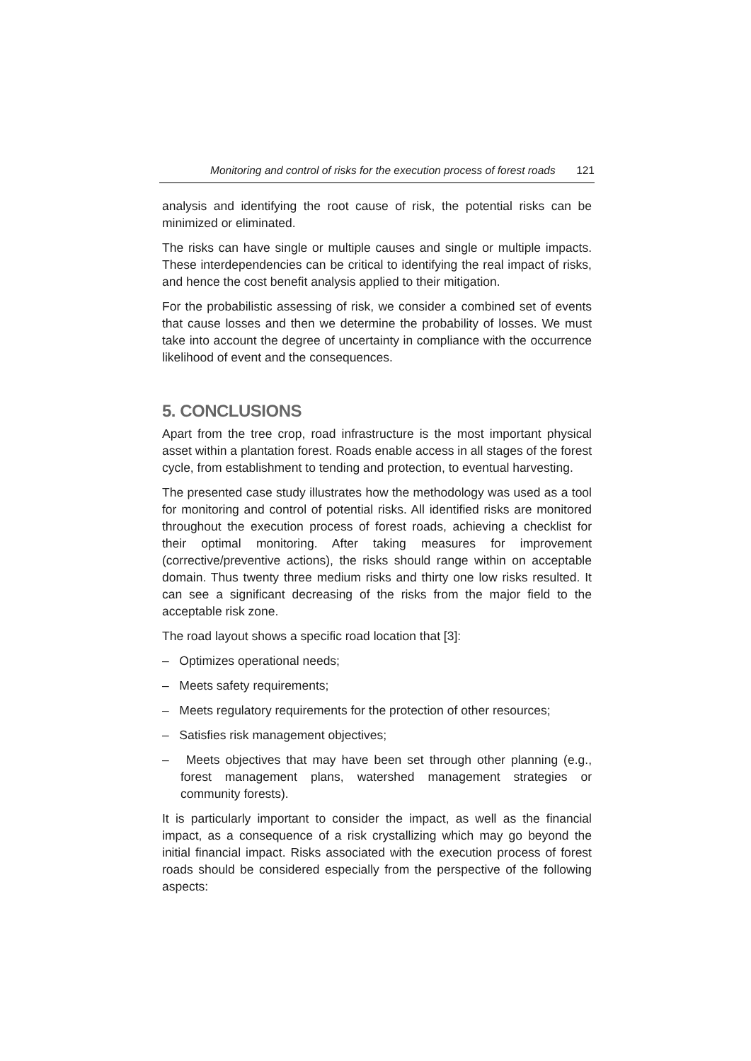Monitoring and control of risks for the execution process of forest roads 121
analysis and identifying the root cause of risk, the potential risks can be minimized or eliminated.
The risks can have single or multiple causes and single or multiple impacts. These interdependencies can be critical to identifying the real impact of risks, and hence the cost benefit analysis applied to their mitigation.
For the probabilistic assessing of risk, we consider a combined set of events that cause losses and then we determine the probability of losses. We must take into account the degree of uncertainty in compliance with the occurrence likelihood of event and the consequences.
5. CONCLUSIONS
Apart from the tree crop, road infrastructure is the most important physical asset within a plantation forest. Roads enable access in all stages of the forest cycle, from establishment to tending and protection, to eventual harvesting.
The presented case study illustrates how the methodology was used as a tool for monitoring and control of potential risks. All identified risks are monitored throughout the execution process of forest roads, achieving a checklist for their optimal monitoring. After taking measures for improvement (corrective/preventive actions), the risks should range within on acceptable domain. Thus twenty three medium risks and thirty one low risks resulted. It can see a significant decreasing of the risks from the major field to the acceptable risk zone.
The road layout shows a specific road location that [3]:
– Optimizes operational needs;
– Meets safety requirements;
– Meets regulatory requirements for the protection of other resources;
– Satisfies risk management objectives;
– Meets objectives that may have been set through other planning (e.g., forest management plans, watershed management strategies or community forests).
It is particularly important to consider the impact, as well as the financial impact, as a consequence of a risk crystallizing which may go beyond the initial financial impact. Risks associated with the execution process of forest roads should be considered especially from the perspective of the following aspects: